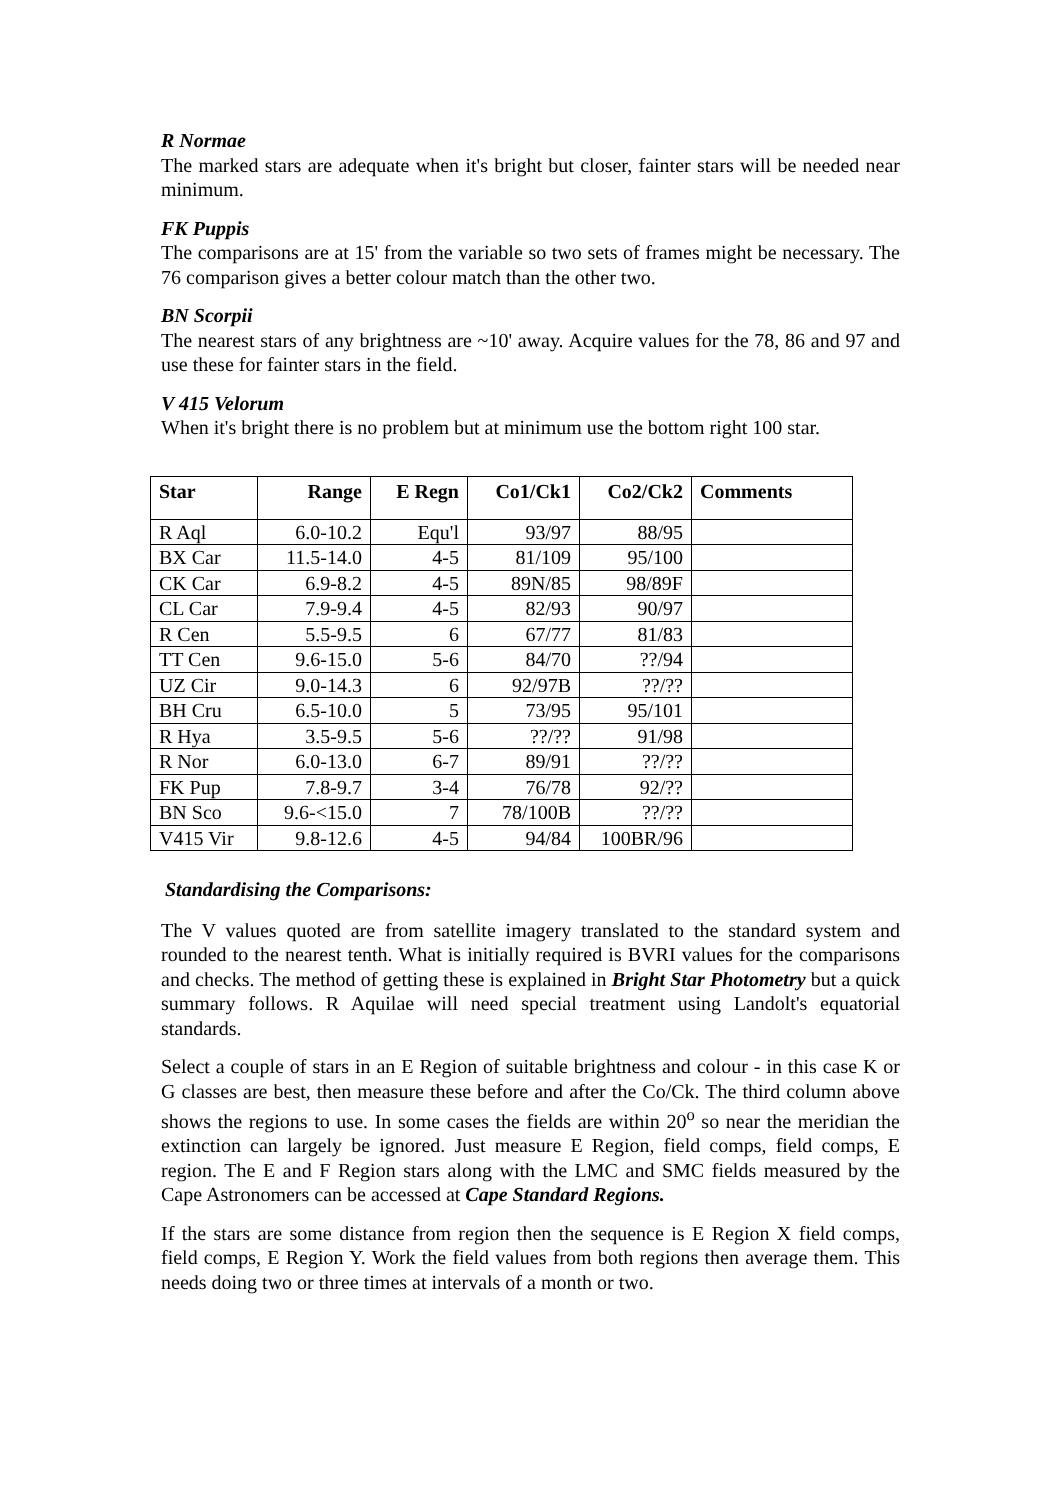R Normae
The marked stars are adequate when it's bright but closer, fainter stars will be needed near minimum.
FK Puppis
The comparisons are at 15' from the variable so two sets of frames might be necessary. The 76 comparison gives a better colour match than the other two.
BN Scorpii
The nearest stars of any brightness are ~10' away. Acquire values for the 78, 86 and 97 and use these for fainter stars in the field.
V 415 Velorum
When it's bright there is no problem but at minimum use the bottom right 100 star.
| Star | Range | E Regn | Co1/Ck1 | Co2/Ck2 | Comments |
| --- | --- | --- | --- | --- | --- |
| R Aql | 6.0-10.2 | Equ'l | 93/97 | 88/95 | |
| BX Car | 11.5-14.0 | 4-5 | 81/109 | 95/100 | |
| CK Car | 6.9-8.2 | 4-5 | 89N/85 | 98/89F | |
| CL Car | 7.9-9.4 | 4-5 | 82/93 | 90/97 | |
| R Cen | 5.5-9.5 | 6 | 67/77 | 81/83 | |
| TT Cen | 9.6-15.0 | 5-6 | 84/70 | ??/94 | |
| UZ Cir | 9.0-14.3 | 6 | 92/97B | ??/?? | |
| BH Cru | 6.5-10.0 | 5 | 73/95 | 95/101 | |
| R Hya | 3.5-9.5 | 5-6 | ??/?? | 91/98 | |
| R Nor | 6.0-13.0 | 6-7 | 89/91 | ??/?? | |
| FK Pup | 7.8-9.7 | 3-4 | 76/78 | 92/?? | |
| BN Sco | 9.6-<15.0 | 7 | 78/100B | ??/?? | |
| V415 Vir | 9.8-12.6 | 4-5 | 94/84 | 100BR/96 | |
Standardising the Comparisons:
The V values quoted are from satellite imagery translated to the standard system and rounded to the nearest tenth. What is initially required is BVRI values for the comparisons and checks. The method of getting these is explained in Bright Star Photometry but a quick summary follows. R Aquilae will need special treatment using Landolt's equatorial standards.
Select a couple of stars in an E Region of suitable brightness and colour - in this case K or G classes are best, then measure these before and after the Co/Ck. The third column above shows the regions to use. In some cases the fields are within 20<sup>o</sup> so near the meridian the extinction can largely be ignored. Just measure E Region, field comps, field comps, E region. The E and F Region stars along with the LMC and SMC fields measured by the Cape Astronomers can be accessed at Cape Standard Regions.
If the stars are some distance from region then the sequence is E Region X field comps, field comps, E Region Y. Work the field values from both regions then average them. This needs doing two or three times at intervals of a month or two.